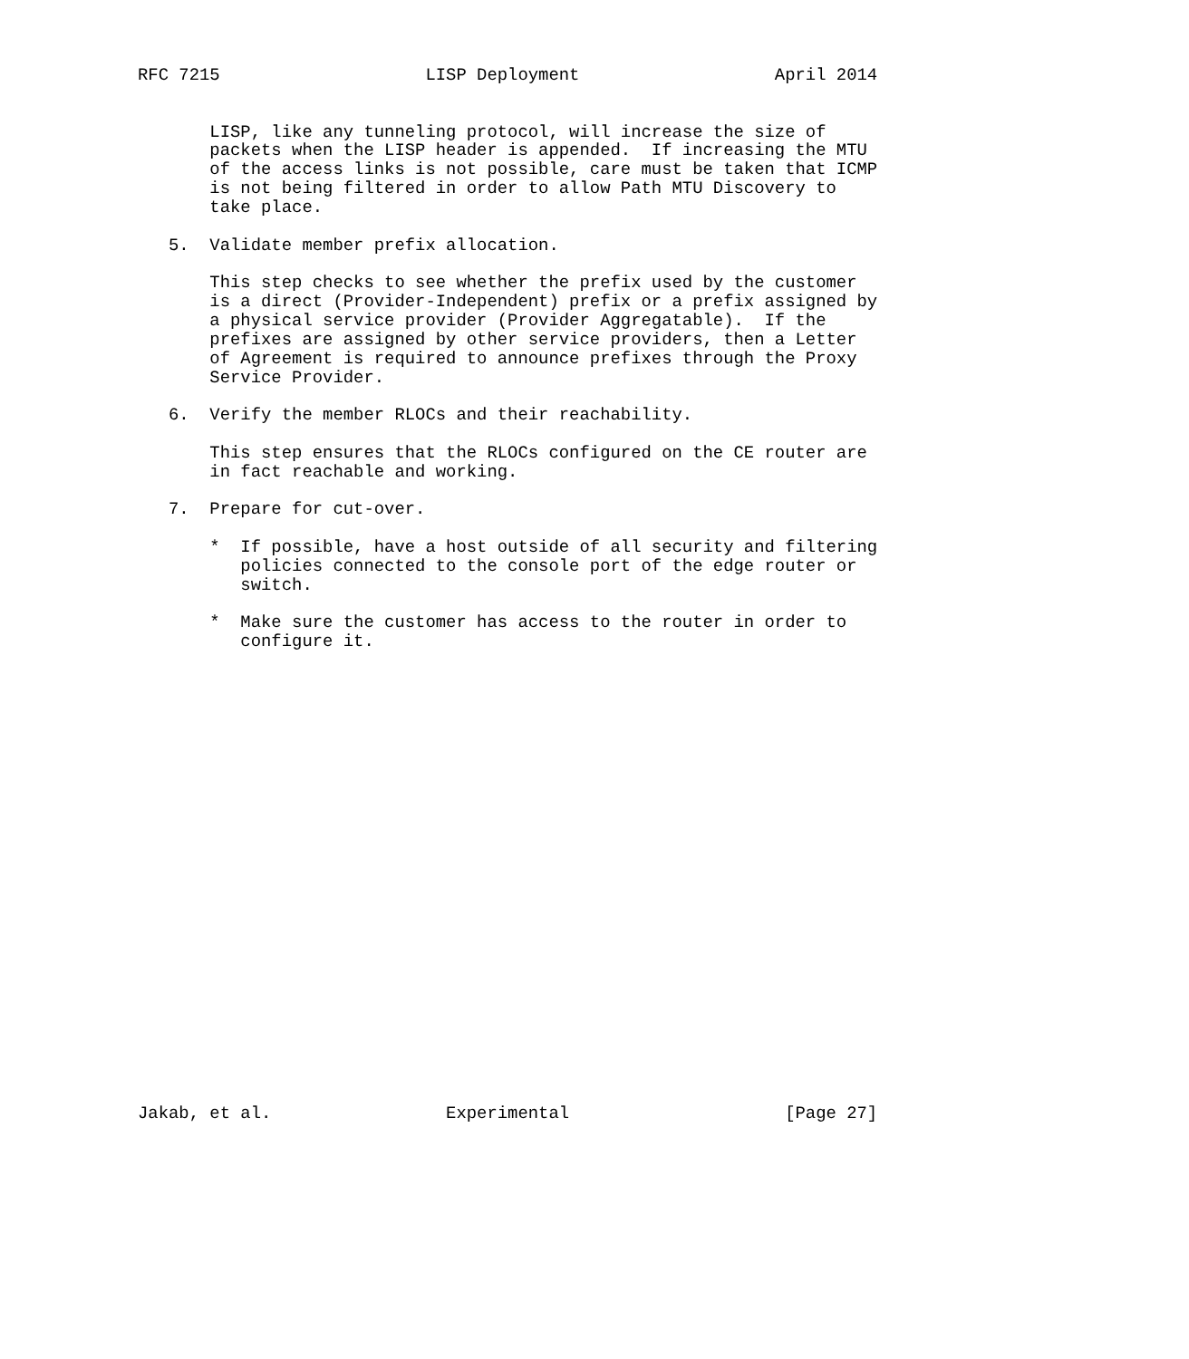RFC 7215                    LISP Deployment                   April 2014


       LISP, like any tunneling protocol, will increase the size of
       packets when the LISP header is appended.  If increasing the MTU
       of the access links is not possible, care must be taken that ICMP
       is not being filtered in order to allow Path MTU Discovery to
       take place.

   5.  Validate member prefix allocation.

       This step checks to see whether the prefix used by the customer
       is a direct (Provider-Independent) prefix or a prefix assigned by
       a physical service provider (Provider Aggregatable).  If the
       prefixes are assigned by other service providers, then a Letter
       of Agreement is required to announce prefixes through the Proxy
       Service Provider.

   6.  Verify the member RLOCs and their reachability.

       This step ensures that the RLOCs configured on the CE router are
       in fact reachable and working.

   7.  Prepare for cut-over.

       *  If possible, have a host outside of all security and filtering
          policies connected to the console port of the edge router or
          switch.

       *  Make sure the customer has access to the router in order to
          configure it.
























Jakab, et al.                 Experimental                     [Page 27]